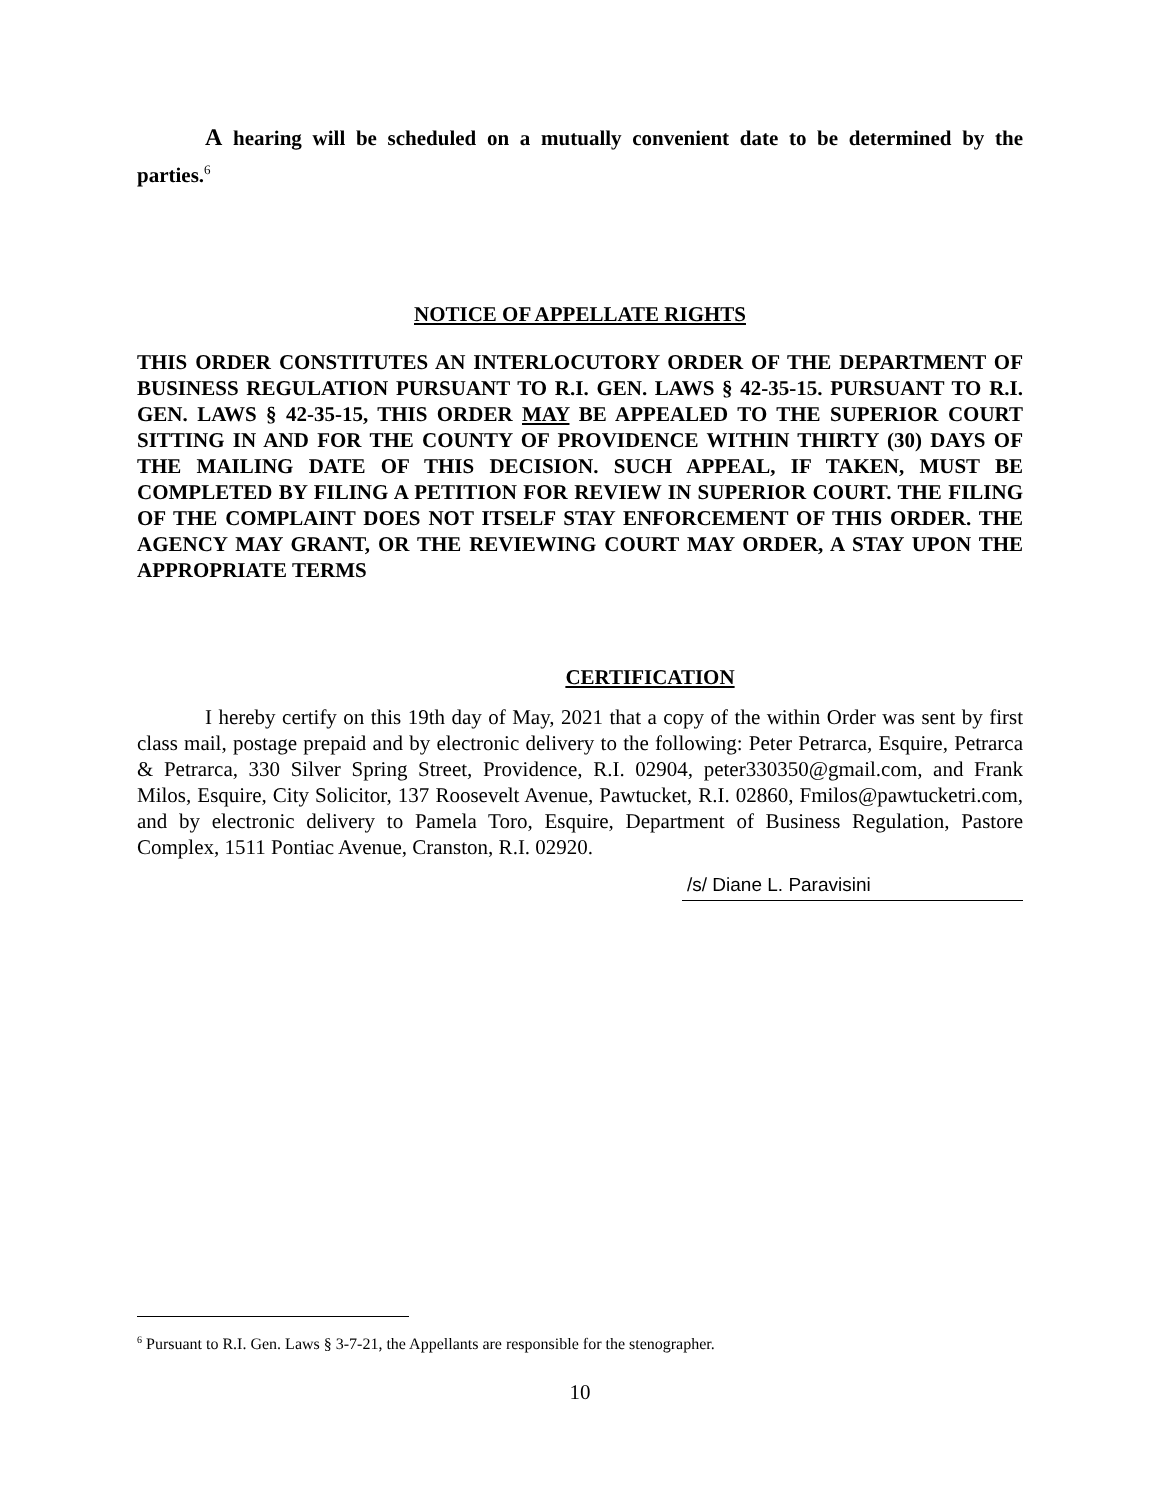A hearing will be scheduled on a mutually convenient date to be determined by the parties.<sup>6</sup>
NOTICE OF APPELLATE RIGHTS
THIS ORDER CONSTITUTES AN INTERLOCUTORY ORDER OF THE DEPARTMENT OF BUSINESS REGULATION PURSUANT TO R.I. GEN. LAWS § 42-35-15. PURSUANT TO R.I. GEN. LAWS § 42-35-15, THIS ORDER MAY BE APPEALED TO THE SUPERIOR COURT SITTING IN AND FOR THE COUNTY OF PROVIDENCE WITHIN THIRTY (30) DAYS OF THE MAILING DATE OF THIS DECISION. SUCH APPEAL, IF TAKEN, MUST BE COMPLETED BY FILING A PETITION FOR REVIEW IN SUPERIOR COURT. THE FILING OF THE COMPLAINT DOES NOT ITSELF STAY ENFORCEMENT OF THIS ORDER. THE AGENCY MAY GRANT, OR THE REVIEWING COURT MAY ORDER, A STAY UPON THE APPROPRIATE TERMS
CERTIFICATION
I hereby certify on this 19th day of May, 2021 that a copy of the within Order was sent by first class mail, postage prepaid and by electronic delivery to the following: Peter Petrarca, Esquire, Petrarca & Petrarca, 330 Silver Spring Street, Providence, R.I. 02904, peter330350@gmail.com, and Frank Milos, Esquire, City Solicitor, 137 Roosevelt Avenue, Pawtucket, R.I. 02860, Fmilos@pawtucketri.com, and by electronic delivery to Pamela Toro, Esquire, Department of Business Regulation, Pastore Complex, 1511 Pontiac Avenue, Cranston, R.I. 02920.
/s/ Diane L. Paravisini
<sup>6</sup> Pursuant to R.I. Gen. Laws § 3-7-21, the Appellants are responsible for the stenographer.
10